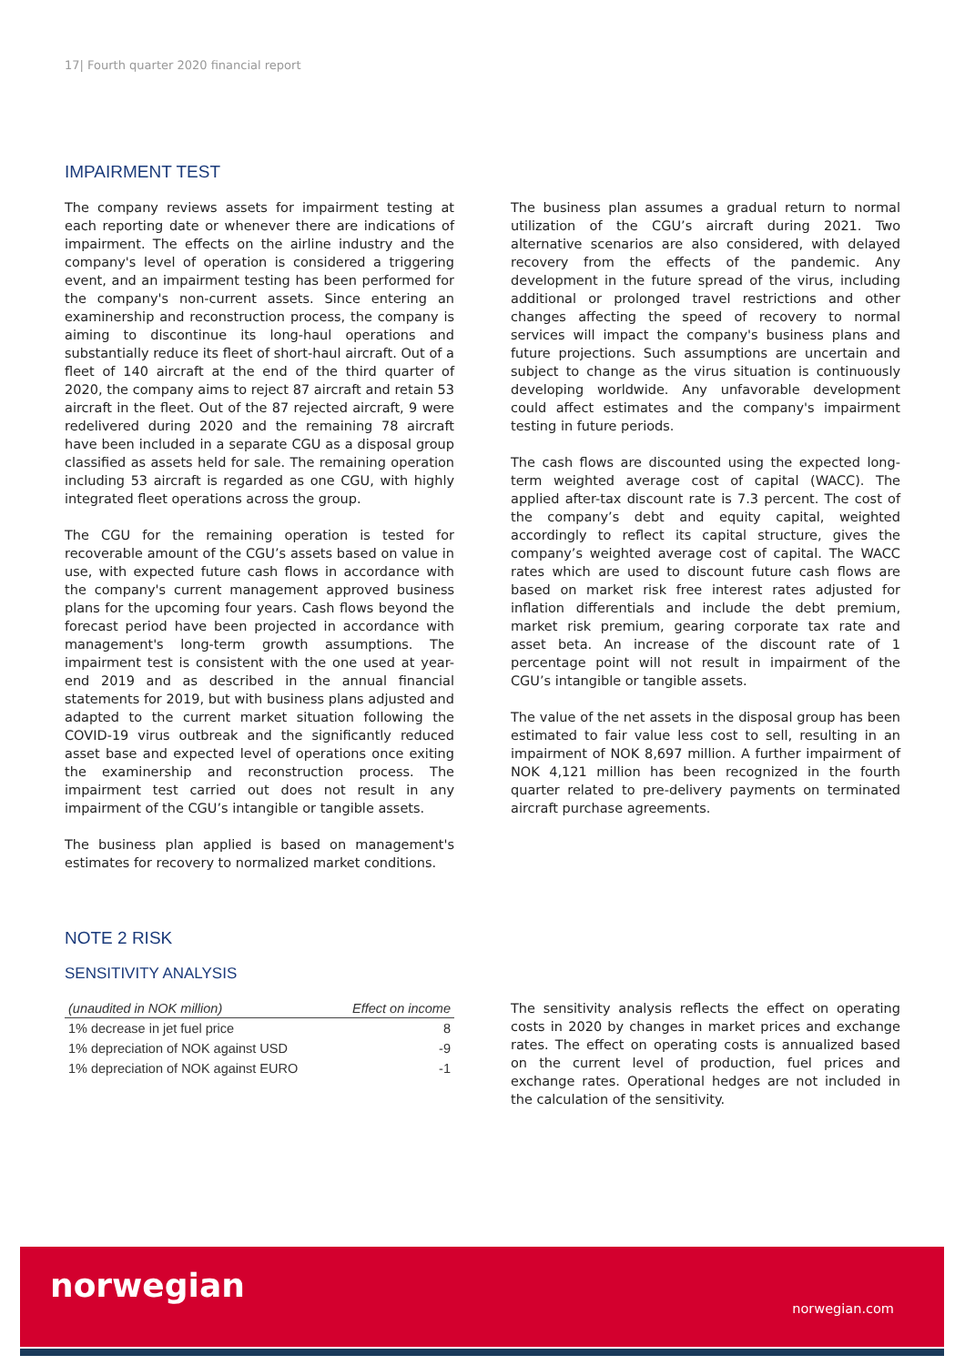17| Fourth quarter 2020 financial report
IMPAIRMENT TEST
The company reviews assets for impairment testing at each reporting date or whenever there are indications of impairment. The effects on the airline industry and the company's level of operation is considered a triggering event, and an impairment testing has been performed for the company's non-current assets. Since entering an examinership and reconstruction process, the company is aiming to discontinue its long-haul operations and substantially reduce its fleet of short-haul aircraft. Out of a fleet of 140 aircraft at the end of the third quarter of 2020, the company aims to reject 87 aircraft and retain 53 aircraft in the fleet. Out of the 87 rejected aircraft, 9 were redelivered during 2020 and the remaining 78 aircraft have been included in a separate CGU as a disposal group classified as assets held for sale. The remaining operation including 53 aircraft is regarded as one CGU, with highly integrated fleet operations across the group.
The CGU for the remaining operation is tested for recoverable amount of the CGU’s assets based on value in use, with expected future cash flows in accordance with the company's current management approved business plans for the upcoming four years. Cash flows beyond the forecast period have been projected in accordance with management's long-term growth assumptions. The impairment test is consistent with the one used at year-end 2019 and as described in the annual financial statements for 2019, but with business plans adjusted and adapted to the current market situation following the COVID-19 virus outbreak and the significantly reduced asset base and expected level of operations once exiting the examinership and reconstruction process. The impairment test carried out does not result in any impairment of the CGU’s intangible or tangible assets.
The business plan applied is based on management's estimates for recovery to normalized market conditions.
The business plan assumes a gradual return to normal utilization of the CGU’s aircraft during 2021. Two alternative scenarios are also considered, with delayed recovery from the effects of the pandemic. Any development in the future spread of the virus, including additional or prolonged travel restrictions and other changes affecting the speed of recovery to normal services will impact the company's business plans and future projections. Such assumptions are uncertain and subject to change as the virus situation is continuously developing worldwide. Any unfavorable development could affect estimates and the company's impairment testing in future periods.
The cash flows are discounted using the expected long-term weighted average cost of capital (WACC). The applied after-tax discount rate is 7.3 percent. The cost of the company’s debt and equity capital, weighted accordingly to reflect its capital structure, gives the company’s weighted average cost of capital. The WACC rates which are used to discount future cash flows are based on market risk free interest rates adjusted for inflation differentials and include the debt premium, market risk premium, gearing corporate tax rate and asset beta. An increase of the discount rate of 1 percentage point will not result in impairment of the CGU’s intangible or tangible assets.
The value of the net assets in the disposal group has been estimated to fair value less cost to sell, resulting in an impairment of NOK 8,697 million. A further impairment of NOK 4,121 million has been recognized in the fourth quarter related to pre-delivery payments on terminated aircraft purchase agreements.
NOTE 2 RISK
SENSITIVITY ANALYSIS
| (unaudited in NOK million) | Effect on income |
| --- | --- |
| 1% decrease in jet fuel price | 8 |
| 1% depreciation of NOK against USD | -9 |
| 1% depreciation of NOK against EURO | -1 |
The sensitivity analysis reflects the effect on operating costs in 2020 by changes in market prices and exchange rates. The effect on operating costs is annualized based on the current level of production, fuel prices and exchange rates. Operational hedges are not included in the calculation of the sensitivity.
norwegian
norwegian.com